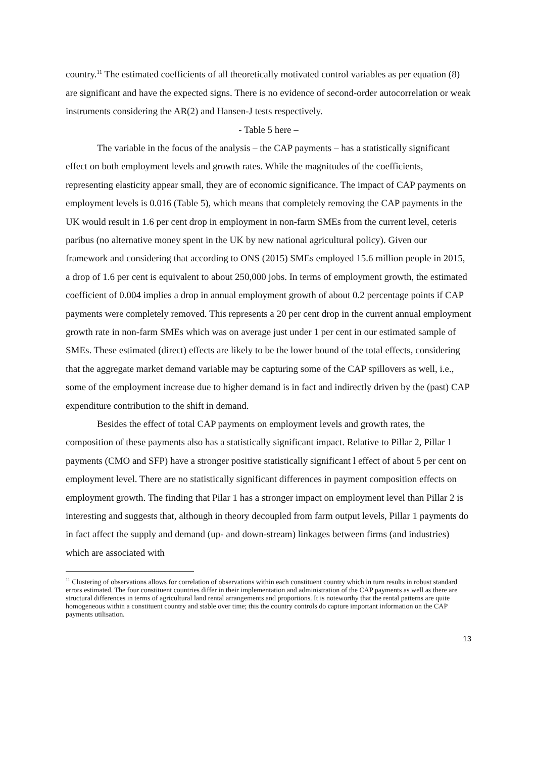country.<sup>11</sup> The estimated coefficients of all theoretically motivated control variables as per equation (8) are significant and have the expected signs. There is no evidence of second-order autocorrelation or weak instruments considering the AR(2) and Hansen-J tests respectively.
- Table 5 here –
The variable in the focus of the analysis – the CAP payments – has a statistically significant effect on both employment levels and growth rates. While the magnitudes of the coefficients, representing elasticity appear small, they are of economic significance. The impact of CAP payments on employment levels is 0.016 (Table 5), which means that completely removing the CAP payments in the UK would result in 1.6 per cent drop in employment in non-farm SMEs from the current level, ceteris paribus (no alternative money spent in the UK by new national agricultural policy). Given our framework and considering that according to ONS (2015) SMEs employed 15.6 million people in 2015, a drop of 1.6 per cent is equivalent to about 250,000 jobs. In terms of employment growth, the estimated coefficient of 0.004 implies a drop in annual employment growth of about 0.2 percentage points if CAP payments were completely removed. This represents a 20 per cent drop in the current annual employment growth rate in non-farm SMEs which was on average just under 1 per cent in our estimated sample of SMEs. These estimated (direct) effects are likely to be the lower bound of the total effects, considering that the aggregate market demand variable may be capturing some of the CAP spillovers as well, i.e., some of the employment increase due to higher demand is in fact and indirectly driven by the (past) CAP expenditure contribution to the shift in demand.
Besides the effect of total CAP payments on employment levels and growth rates, the composition of these payments also has a statistically significant impact. Relative to Pillar 2, Pillar 1 payments (CMO and SFP) have a stronger positive statistically significant l effect of about 5 per cent on employment level. There are no statistically significant differences in payment composition effects on employment growth. The finding that Pilar 1 has a stronger impact on employment level than Pillar 2 is interesting and suggests that, although in theory decoupled from farm output levels, Pillar 1 payments do in fact affect the supply and demand (up- and down-stream) linkages between firms (and industries) which are associated with
<sup>11</sup> Clustering of observations allows for correlation of observations within each constituent country which in turn results in robust standard errors estimated. The four constituent countries differ in their implementation and administration of the CAP payments as well as there are structural differences in terms of agricultural land rental arrangements and proportions. It is noteworthy that the rental patterns are quite homogeneous within a constituent country and stable over time; this the country controls do capture important information on the CAP payments utilisation.
13